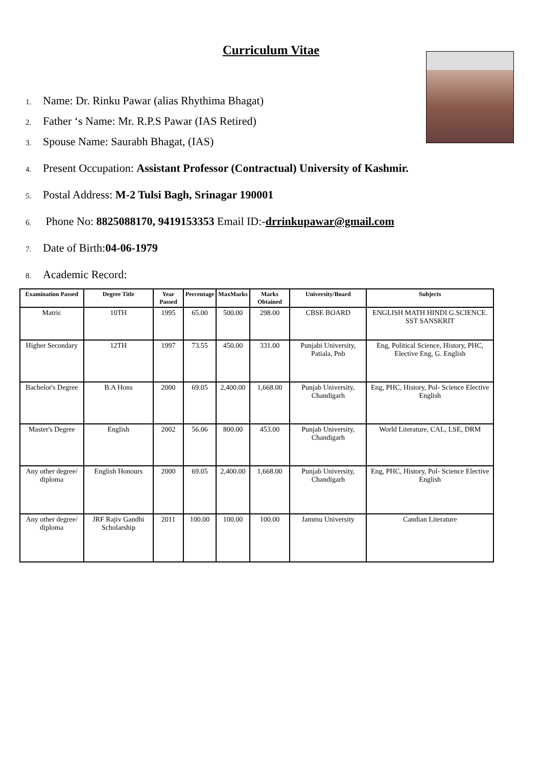Curriculum Vitae
1. Name: Dr. Rinku Pawar (alias Rhythima Bhagat)
2. Father ‘s Name: Mr. R.P.S Pawar (IAS Retired)
3. Spouse Name: Saurabh Bhagat, (IAS)
4. Present Occupation: Assistant Professor (Contractual) University of Kashmir.
5. Postal Address: M-2 Tulsi Bagh, Srinagar 190001
6. Phone No: 8825088170, 9419153353 Email ID:-drrinkupawar@gmail.com
7. Date of Birth:04-06-1979
8. Academic Record:
| Examination Passed | Degree Title | Year Passed | Percentage | MaxMarks | Marks Obtained | University/Board | Subjects |
| --- | --- | --- | --- | --- | --- | --- | --- |
| Matric | 10TH | 1995 | 65.00 | 500.00 | 298.00 | CBSE BOARD | ENGLISH MATH HINDI G.SCIENCE. SST SANSKRIT |
| Higher Secondary | 12TH | 1997 | 73.55 | 450.00 | 331.00 | Punjabi University, Patiala, Pnb | Eng, Political Science, History, PHC, Elective Eng, G. English |
| Bachelor's Degree | B.A Hons | 2000 | 69.05 | 2,400.00 | 1,668.00 | Punjab University, Chandigarh | Eng, PHC, History, Pol- Science Elective English |
| Master's Degree | English | 2002 | 56.06 | 800.00 | 453.00 | Punjab University, Chandigarh | World Literature, CAL, LSE, DRM |
| Any other degree/ diploma | English Honours | 2000 | 69.05 | 2,400.00 | 1,668.00 | Punjab University, Chandigarh | Eng, PHC, History, Pol- Science Elective English |
| Any other degree/ diploma | JRF Rajiv Gandhi Scholarship | 2011 | 100.00 | 100.00 | 100.00 | Jammu University | Candian Literature |